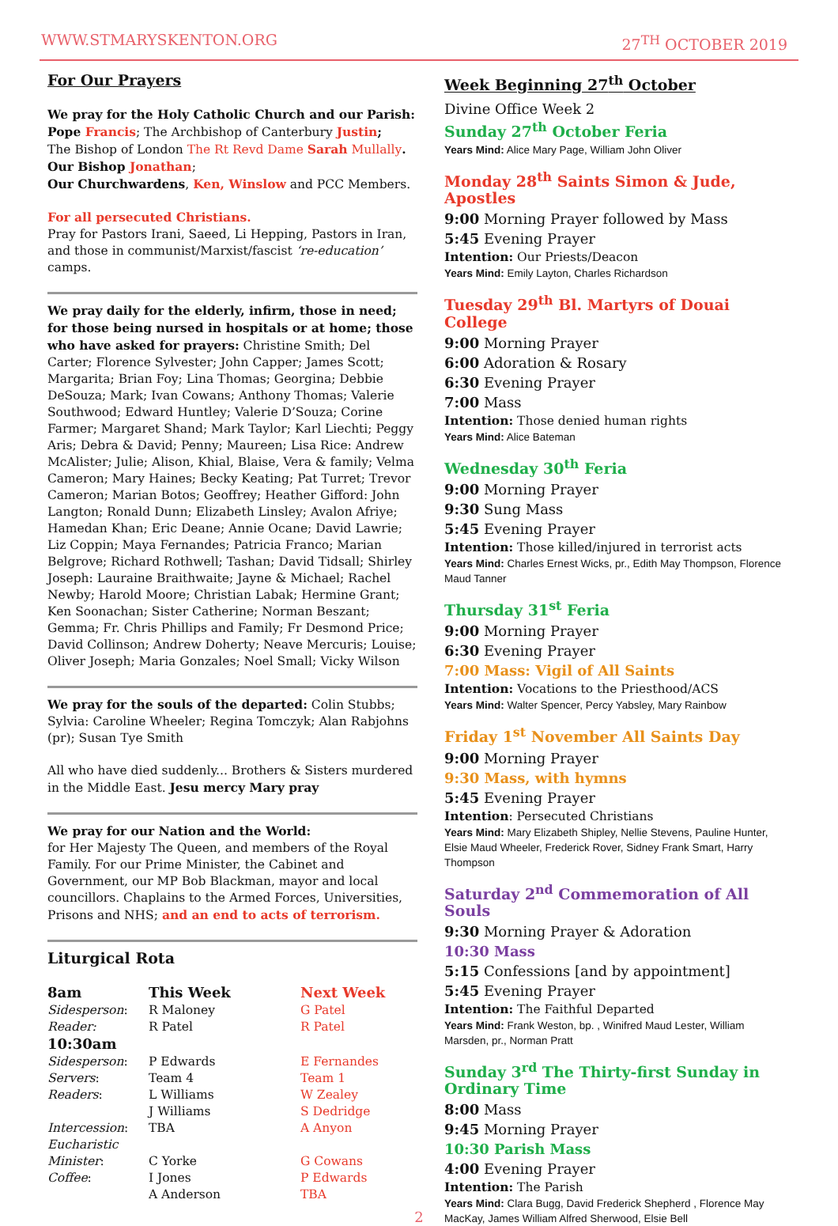WWW.STMARYSKENTON.ORG 27<sup>TH</sup> OCTOBER 2019
For Our Prayers
We pray for the Holy Catholic Church and our Parish:
Pope Francis; The Archbishop of Canterbury Justin;
The Bishop of London The Rt Revd Dame Sarah Mullally.
Our Bishop Jonathan;
Our Churchwardens, Ken, Winslow and PCC Members.
For all persecuted Christians.
Pray for Pastors Irani, Saeed, Li Hepping, Pastors in Iran, and those in communist/Marxist/fascist ‘re-education’ camps.
We pray daily for the elderly, infirm, those in need; for those being nursed in hospitals or at home; those who have asked for prayers: Christine Smith; Del Carter; Florence Sylvester; John Capper; James Scott; Margarita; Brian Foy; Lina Thomas; Georgina; Debbie DeSouza; Mark; Ivan Cowans; Anthony Thomas; Valerie Southwood; Edward Huntley; Valerie D’Souza; Corine Farmer; Margaret Shand; Mark Taylor; Karl Liechti; Peggy Aris; Debra & David; Penny; Maureen; Lisa Rice: Andrew McAlister; Julie; Alison, Khial, Blaise, Vera & family; Velma Cameron; Mary Haines; Becky Keating; Pat Turret; Trevor Cameron; Marian Botos; Geoffrey; Heather Gifford: John Langton; Ronald Dunn; Elizabeth Linsley; Avalon Afriye; Hamedan Khan; Eric Deane; Annie Ocane; David Lawrie; Liz Coppin; Maya Fernandes; Patricia Franco; Marian Belgrove; Richard Rothwell; Tashan; David Tidsall; Shirley Joseph: Lauraine Braithwaite; Jayne & Michael; Rachel Newby; Harold Moore; Christian Labak; Hermine Grant; Ken Soonachan; Sister Catherine; Norman Beszant; Gemma; Fr. Chris Phillips and Family; Fr Desmond Price; David Collinson; Andrew Doherty; Neave Mercuris; Louise; Oliver Joseph; Maria Gonzales; Noel Small; Vicky Wilson
We pray for the souls of the departed: Colin Stubbs; Sylvia: Caroline Wheeler; Regina Tomczyk; Alan Rabjohns (pr); Susan Tye Smith
All who have died suddenly... Brothers & Sisters murdered in the Middle East. Jesu mercy Mary pray
We pray for our Nation and the World:
for Her Majesty The Queen, and members of the Royal Family. For our Prime Minister, the Cabinet and Government, our MP Bob Blackman, mayor and local councillors. Chaplains to the Armed Forces, Universities, Prisons and NHS; and an end to acts of terrorism.
Liturgical Rota
| 8am | This Week | Next Week |
| --- | --- | --- |
| Sidesperson : | R Maloney | G Patel |
| Reader: | R Patel | R Patel |
| 10:30am | | |
| Sidesperson : | P Edwards | E Fernandes |
| Servers : | Team 4 | Team 1 |
| Readers : | L Williams J Williams | W Zealey S Dedridge |
| Intercession : | TBA | A Anyon |
| Eucharistic Minister : | C Yorke | G Cowans |
| Coffee : | I Jones A Anderson | P Edwards TBA |
Week Beginning 27<sup>th</sup> October
Divine Office Week 2
Sunday 27<sup>th</sup> October Feria
Years Mind: Alice Mary Page, William John Oliver
Monday 28<sup>th</sup> Saints Simon & Jude, Apostles
9:00 Morning Prayer followed by Mass
5:45 Evening Prayer
Intention: Our Priests/Deacon
Years Mind: Emily Layton, Charles Richardson
Tuesday 29<sup>th</sup> Bl. Martyrs of Douai College
9:00 Morning Prayer
6:00 Adoration & Rosary
6:30 Evening Prayer
7:00 Mass
Intention: Those denied human rights
Years Mind: Alice Bateman
Wednesday 30<sup>th</sup> Feria
9:00 Morning Prayer
9:30 Sung Mass
5:45 Evening Prayer
Intention: Those killed/injured in terrorist acts
Years Mind: Charles Ernest Wicks, pr., Edith May Thompson, Florence Maud Tanner
Thursday 31<sup>st</sup> Feria
9:00 Morning Prayer
6:30 Evening Prayer
7:00 Mass: Vigil of All Saints
Intention: Vocations to the Priesthood/ACS
Years Mind: Walter Spencer, Percy Yabsley, Mary Rainbow
Friday 1<sup>st</sup> November All Saints Day
9:00 Morning Prayer
9:30 Mass, with hymns
5:45 Evening Prayer
Intention: Persecuted Christians
Years Mind: Mary Elizabeth Shipley, Nellie Stevens, Pauline Hunter, Elsie Maud Wheeler, Frederick Rover, Sidney Frank Smart, Harry Thompson
Saturday 2<sup>nd</sup> Commemoration of All Souls
9:30 Morning Prayer & Adoration
10:30 Mass
5:15 Confessions [and by appointment]
5:45 Evening Prayer
Intention: The Faithful Departed
Years Mind: Frank Weston, bp. , Winifred Maud Lester, William Marsden, pr., Norman Pratt
Sunday 3<sup>rd</sup> The Thirty-first Sunday in Ordinary Time
8:00 Mass
9:45 Morning Prayer
10:30 Parish Mass
4:00 Evening Prayer
Intention: The Parish
Years Mind: Clara Bugg, David Frederick Shepherd , Florence May MacKay, James William Alfred Sherwood, Elsie Bell
2